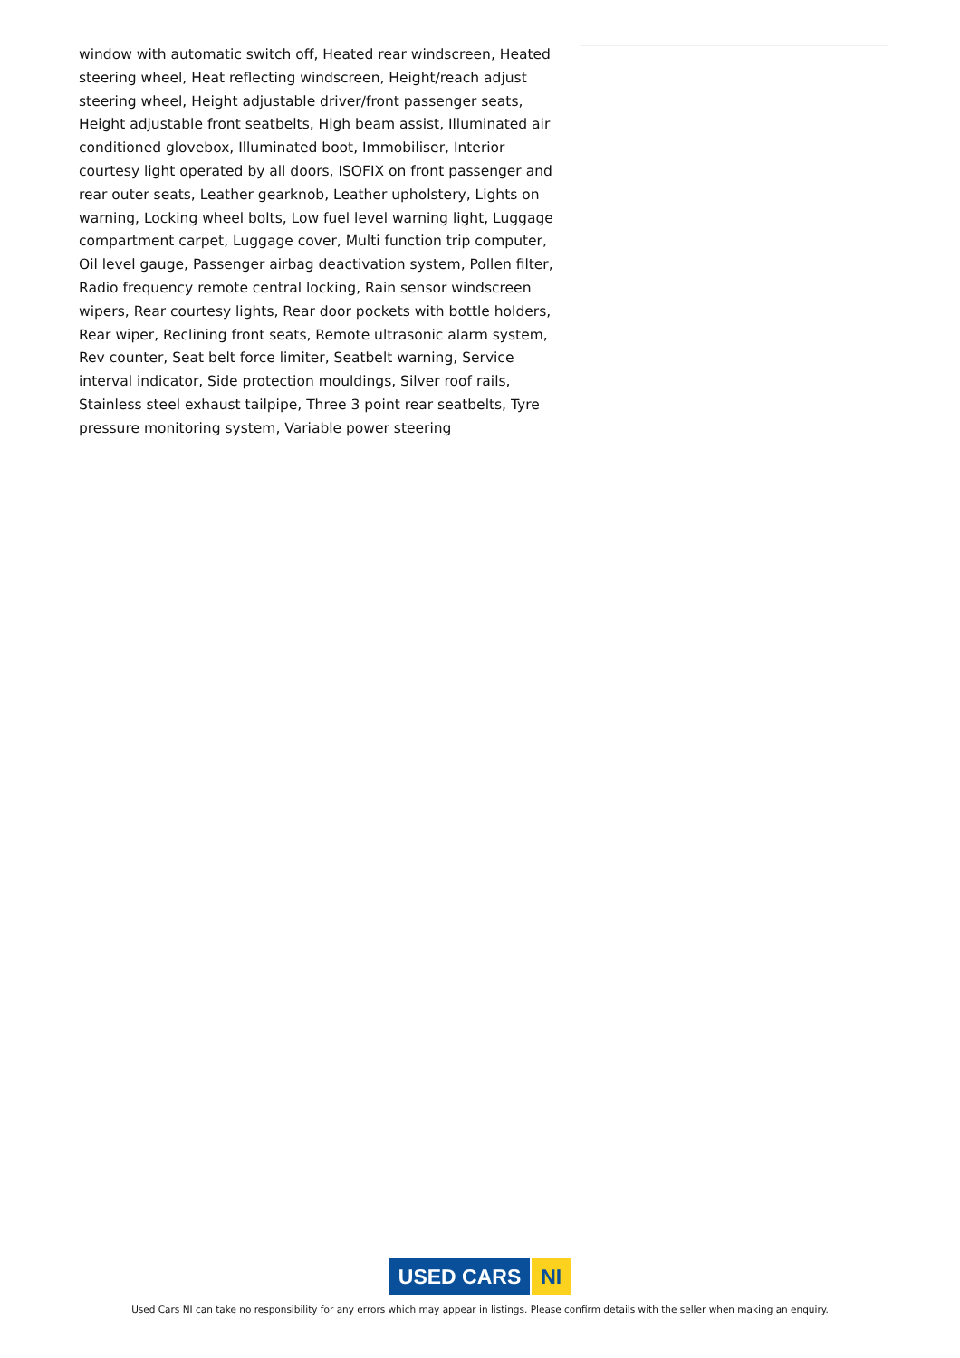window with automatic switch off, Heated rear windscreen, Heated steering wheel, Heat reflecting windscreen, Height/reach adjust steering wheel, Height adjustable driver/front passenger seats, Height adjustable front seatbelts, High beam assist, Illuminated air conditioned glovebox, Illuminated boot, Immobiliser, Interior courtesy light operated by all doors, ISOFIX on front passenger and rear outer seats, Leather gearknob, Leather upholstery, Lights on warning, Locking wheel bolts, Low fuel level warning light, Luggage compartment carpet, Luggage cover, Multi function trip computer, Oil level gauge, Passenger airbag deactivation system, Pollen filter, Radio frequency remote central locking, Rain sensor windscreen wipers, Rear courtesy lights, Rear door pockets with bottle holders, Rear wiper, Reclining front seats, Remote ultrasonic alarm system, Rev counter, Seat belt force limiter, Seatbelt warning, Service interval indicator, Side protection mouldings, Silver roof rails, Stainless steel exhaust tailpipe, Three 3 point rear seatbelts, Tyre pressure monitoring system, Variable power steering
USED CARS NI
Used Cars NI can take no responsibility for any errors which may appear in listings. Please confirm details with the seller when making an enquiry.